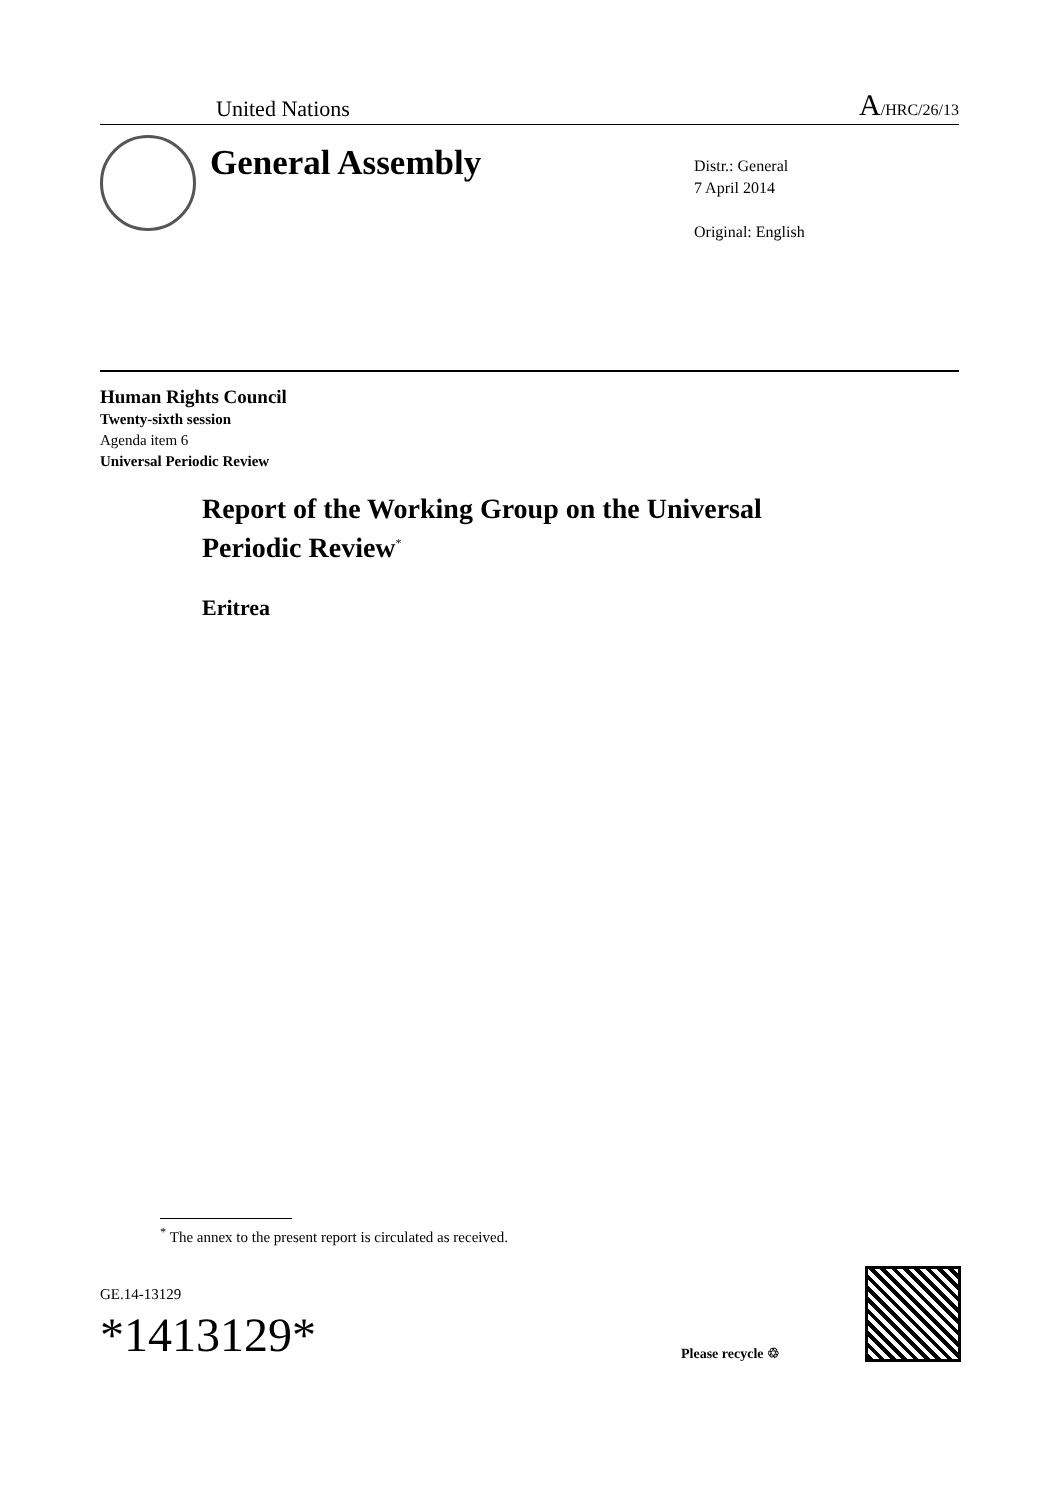United Nations A/HRC/26/13
General Assembly
Distr.: General
7 April 2014
Original: English
Human Rights Council
Twenty-sixth session
Agenda item 6
Universal Periodic Review
Report of the Working Group on the Universal
Periodic Review<sup>*</sup>
Eritrea
<sup>*</sup> The annex to the present report is circulated as received.
GE.14-13129
*1413129*
Please recycle ♲